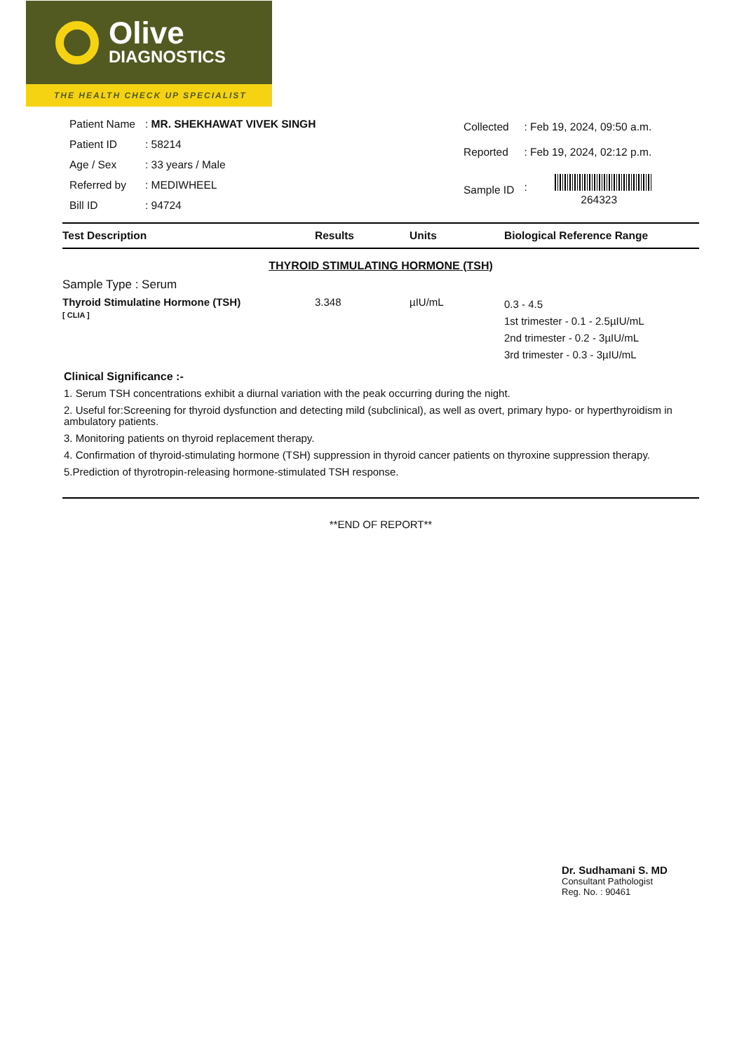Olive
DIAGNOSTICS
THE HEALTH CHECK UP SPECIALIST
| Patient Name | : MR. SHEKHAWAT VIVEK SINGH |
| Patient ID | : 58214 |
| Age / Sex | : 33 years / Male |
| Referred by | : MEDIWHEEL |
| Bill ID | : 94724 |
| Collected | : Feb 19, 2024, 09:50 a.m. |
| Reported | : Feb 19, 2024, 02:12 p.m. |
| Sample ID | : 264323 |
| Test Description | Results | Units | Biological Reference Range |
| --- | --- | --- | --- |
| THYROID STIMULATING HORMONE (TSH) Sample Type : Serum | | | |
| Thyroid Stimulatine Hormone (TSH) [ CLIA ] | 3.348 | µIU/mL | 0.3 - 4.5 1st trimester - 0.1 - 2.5µIU/mL 2nd trimester - 0.2 - 3µIU/mL 3rd trimester - 0.3 - 3µIU/mL |
Clinical Significance :-
1. Serum TSH concentrations exhibit a diurnal variation with the peak occurring during the night.
2. Useful for:Screening for thyroid dysfunction and detecting mild (subclinical), as well as overt, primary hypo- or hyperthyroidism in ambulatory patients.
3. Monitoring patients on thyroid replacement therapy.
4. Confirmation of thyroid-stimulating hormone (TSH) suppression in thyroid cancer patients on thyroxine suppression therapy.
5.Prediction of thyrotropin-releasing hormone-stimulated TSH response.
**END OF REPORT**
Dr. Sudhamani S. MD
Consultant Pathologist
Reg. No. : 90461